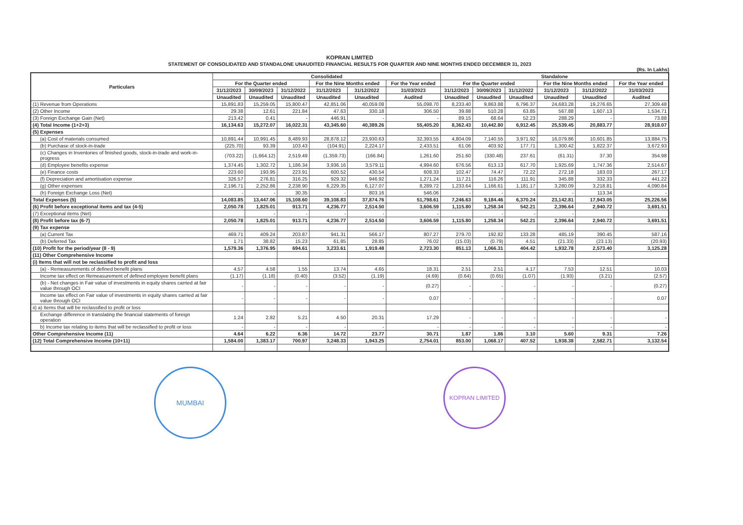KOPRAN LIMITED
STATEMENT OF CONSOLIDATED AND STANDALONE UNAUDITED FINANCIAL RESULTS FOR QUARTER AND NINE MONTHS ENDED DECEMBER 31, 2023
(Rs. In Lakhs)
| Particulars | Consolidated | | | | | | Standalone | | | | | |
| --- | --- | --- | --- | --- | --- | --- | --- | --- | --- | --- | --- | --- |
| | For the Quarter ended | | | For the Nine Months ended | | For the Year ended | For the Quarter ended | | | For the Nine Months ended | | For the Year ended |
| | 31/12/2023 | 30/09/2023 | 31/12/2022 | 31/12/2023 | 31/12/2022 | 31/03/2023 | 31/12/2023 | 30/09/2023 | 31/12/2022 | 31/12/2023 | 31/12/2022 | 31/03/2023 |
| | Unaudited | Unaudited | Unaudited | Unaudited | Unaudited | Audited | Unaudited | Unaudited | Unaudited | Unaudited | Unaudited | Audited |
| (1) Revenue from Operations | 15,891.83 | 15,259.05 | 15,800.47 | 42,851.06 | 40,059.08 | 55,098.70 | 8,233.40 | 9,863.88 | 6,796.37 | 24,683.28 | 19,276.65 | 27,309.48 |
| (2) Other Income | 29.38 | 12.61 | 221.84 | 47.63 | 330.18 | 306.50 | 39.88 | 510.28 | 63.85 | 567.88 | 1,607.13 | 1,534.71 |
| (3) Foreign Exchange Gain (Net) | 213.42 | 0.41 | - | 446.91 | - | - | 89.15 | 68.64 | 52.23 | 288.29 | - | 73.88 |
| (4) Total Income (1+2+3) | 16,134.63 | 15,272.07 | 16,022.31 | 43,345.60 | 40,389.26 | 55,405.20 | 8,362.43 | 10,442.80 | 6,912.45 | 25,539.45 | 20,883.77 | 28,918.07 |
| (5) Expenses | | | | | | | | | | | | |
| (a) Cost of materials consumed | 10,891.44 | 10,991.45 | 8,489.93 | 28,878.12 | 23,930.63 | 32,393.55 | 4,804.09 | 7,140.55 | 3,971.92 | 16,079.86 | 10,601.85 | 13,884.75 |
| (b) Purchase of stock-in-trade | (225.70) | 93.39 | 103.43 | (104.91) | 2,224.17 | 2,433.51 | 61.06 | 403.92 | 177.71 | 1,300.42 | 1,822.37 | 3,672.93 |
| (c) Changes in Inventories of finished goods, stock-in-trade and work-in-progress | (703.22) | (1,664.12) | 2,519.49 | (1,359.73) | (166.84) | 1,261.60 | 251.60 | (330.48) | 237.61 | (61.31) | 37.30 | 354.98 |
| (d) Employee benefits expense | 1,374.45 | 1,302.72 | 1,186.34 | 3,936.16 | 3,579.11 | 4,994.60 | 676.56 | 613.13 | 617.70 | 1,925.69 | 1,747.36 | 2,514.67 |
| (e) Finance costs | 223.60 | 193.95 | 223.91 | 600.52 | 430.54 | 608.33 | 102.47 | 74.47 | 72.22 | 272.18 | 183.03 | 267.17 |
| (f) Depreciation and amortisation expense | 326.57 | 276.81 | 316.25 | 929.32 | 946.92 | 1,271.24 | 117.21 | 116.26 | 111.91 | 345.88 | 332.33 | 441.22 |
| (g) Other expenses | 2,196.71 | 2,252.86 | 2,238.90 | 6,229.35 | 6,127.07 | 8,289.72 | 1,233.64 | 1,166.61 | 1,181.17 | 3,280.09 | 3,218.81 | 4,090.84 |
| (h) Foreign Exchange Loss (Net) | - | - | 30.35 | - | 803.16 | 546.06 | - | - | - | - | 113.34 | - |
| Total Expenses (5) | 14,083.85 | 13,447.06 | 15,108.60 | 39,108.83 | 37,874.76 | 51,798.61 | 7,246.63 | 9,184.46 | 6,370.24 | 23,142.81 | 17,943.05 | 25,226.56 |
| (6) Profit before exceptional items and tax (4-5) | 2,050.78 | 1,825.01 | 913.71 | 4,236.77 | 2,514.50 | 3,606.59 | 1,115.80 | 1,258.34 | 542.21 | 2,396.64 | 2,940.72 | 3,691.51 |
| (7) Exceptional items (Net) | | - | - | - | - | - | | - | - | - | | |
| (8) Profit before tax (6-7) | 2,050.78 | 1,825.01 | 913.71 | 4,236.77 | 2,514.50 | 3,606.59 | 1,115.80 | 1,258.34 | 542.21 | 2,396.64 | 2,940.72 | 3,691.51 |
| (9) Tax expense | | | | | | | | | | | | |
| (a) Current Tax | 469.71 | 409.24 | 203.87 | 941.31 | 566.17 | 807.27 | 279.70 | 192.82 | 133.28 | 485.19 | 390.45 | 587.16 |
| (b) Deferred Tax | 1.71 | 38.82 | 15.23 | 61.85 | 28.85 | 76.02 | (15.03) | (0.79) | 4.51 | (21.33) | (23.13) | (20.93) |
| (10) Profit for the period/year (8 - 9) | 1,579.36 | 1,376.95 | 694.61 | 3,233.61 | 1,919.48 | 2,723.30 | 851.13 | 1,066.31 | 404.42 | 1,932.78 | 2,573.40 | 3,125.28 |
| (11) Other Comprehensive Income | | | | | | | | | | | | |
| (i) Items that will not be reclassified to profit and loss | | | | | | | | | | | | |
| (a) - Remeasurements of defined benefit plans | 4.57 | 4.58 | 1.55 | 13.74 | 4.65 | 18.31 | 2.51 | 2.51 | 4.17 | 7.53 | 12.51 | 10.03 |
| Income tax effect on Remeasurement of defined employee benefit plans | (1.17) | (1.18) | (0.40) | (3.52) | (1.19) | (4.69) | (0.64) | (0.65) | (1.07) | (1.93) | (3.21) | (2.57) |
| (b) - Net changes in Fair value of investments in equity shares carried at fair value through OCI | - | - | - | - | - | (0.27) | - | - | - | - | - | (0.27) |
| Income tax effect on Fair value of investments in equity shares carried at fair value through OCI | - | - | - | - | - | 0.07 | - | - | - | - | - | 0.07 |
| ii) a) Items that will be reclassified to profit or loss | | | | | | | | | | | | |
| Exchange difference in translating the financial statements of foreign operation | 1.24 | 2.82 | 5.21 | 4.50 | 20.31 | 17.29 | - | - | - | - | - | - |
| b) Income tax relating to items that will be reclassified to profit or loss | - | - | - | - | - | - | - | - | - | - | - | - |
| Other Comprehensive Income (11) | 4.64 | 6.22 | 6.36 | 14.72 | 23.77 | 30.71 | 1.87 | 1.86 | 3.10 | 5.60 | 9.31 | 7.26 |
| (12) Total Comprehensive Income (10+11) | 1,584.00 | 1,383.17 | 700.97 | 3,248.33 | 1,943.25 | 2,754.01 | 853.00 | 1,068.17 | 407.52 | 1,938.38 | 2,582.71 | 3,132.54 |
MUMBAI
KOPRAN LIMITED